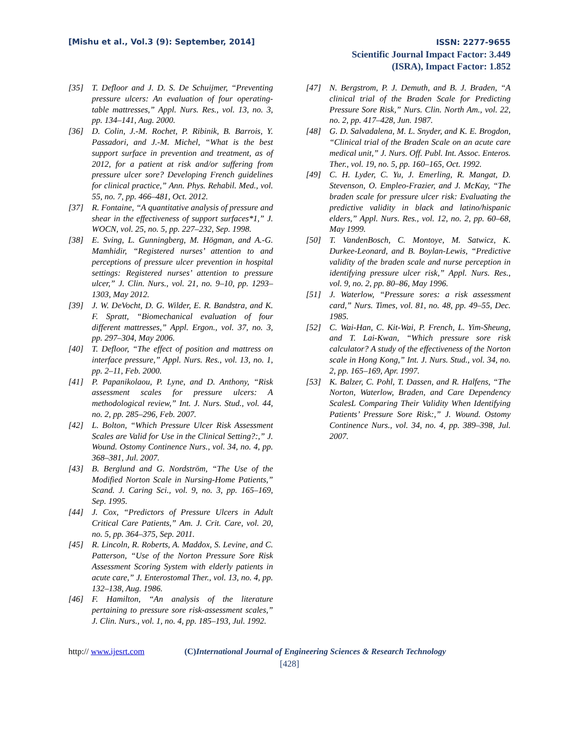[Mishu et al., Vol.3 (9): September, 2014]
ISSN: 2277-9655
Scientific Journal Impact Factor: 3.449
(ISRA), Impact Factor: 1.852
[35] T. Defloor and J. D. S. De Schuijmer, “Preventing pressure ulcers: An evaluation of four operating-table mattresses,” Appl. Nurs. Res., vol. 13, no. 3, pp. 134–141, Aug. 2000.
[36] D. Colin, J.-M. Rochet, P. Ribinik, B. Barrois, Y. Passadori, and J.-M. Michel, “What is the best support surface in prevention and treatment, as of 2012, for a patient at risk and/or suffering from pressure ulcer sore? Developing French guidelines for clinical practice,” Ann. Phys. Rehabil. Med., vol. 55, no. 7, pp. 466–481, Oct. 2012.
[37] R. Fontaine, “A quantitative analysis of pressure and shear in the effectiveness of support surfaces*1,” J. WOCN, vol. 25, no. 5, pp. 227–232, Sep. 1998.
[38] E. Sving, L. Gunningberg, M. Högman, and A.-G. Mamhidir, “Registered nurses’ attention to and perceptions of pressure ulcer prevention in hospital settings: Registered nurses’ attention to pressure ulcer,” J. Clin. Nurs., vol. 21, no. 9–10, pp. 1293–1303, May 2012.
[39] J. W. DeVocht, D. G. Wilder, E. R. Bandstra, and K. F. Spratt, “Biomechanical evaluation of four different mattresses,” Appl. Ergon., vol. 37, no. 3, pp. 297–304, May 2006.
[40] T. Defloor, “The effect of position and mattress on interface pressure,” Appl. Nurs. Res., vol. 13, no. 1, pp. 2–11, Feb. 2000.
[41] P. Papanikolaou, P. Lyne, and D. Anthony, “Risk assessment scales for pressure ulcers: A methodological review,” Int. J. Nurs. Stud., vol. 44, no. 2, pp. 285–296, Feb. 2007.
[42] L. Bolton, “Which Pressure Ulcer Risk Assessment Scales are Valid for Use in the Clinical Setting?:,” J. Wound. Ostomy Continence Nurs., vol. 34, no. 4, pp. 368–381, Jul. 2007.
[43] B. Berglund and G. Nordström, “The Use of the Modified Norton Scale in Nursing-Home Patients,” Scand. J. Caring Sci., vol. 9, no. 3, pp. 165–169, Sep. 1995.
[44] J. Cox, “Predictors of Pressure Ulcers in Adult Critical Care Patients,” Am. J. Crit. Care, vol. 20, no. 5, pp. 364–375, Sep. 2011.
[45] R. Lincoln, R. Roberts, A. Maddox, S. Levine, and C. Patterson, “Use of the Norton Pressure Sore Risk Assessment Scoring System with elderly patients in acute care,” J. Enterostomal Ther., vol. 13, no. 4, pp. 132–138, Aug. 1986.
[46] F. Hamilton, “An analysis of the literature pertaining to pressure sore risk-assessment scales,” J. Clin. Nurs., vol. 1, no. 4, pp. 185–193, Jul. 1992.
[47] N. Bergstrom, P. J. Demuth, and B. J. Braden, “A clinical trial of the Braden Scale for Predicting Pressure Sore Risk,” Nurs. Clin. North Am., vol. 22, no. 2, pp. 417–428, Jun. 1987.
[48] G. D. Salvadalena, M. L. Snyder, and K. E. Brogdon, “Clinical trial of the Braden Scale on an acute care medical unit,” J. Nurs. Off. Publ. Int. Assoc. Enteros. Ther., vol. 19, no. 5, pp. 160–165, Oct. 1992.
[49] C. H. Lyder, C. Yu, J. Emerling, R. Mangat, D. Stevenson, O. Empleo-Frazier, and J. McKay, “The braden scale for pressure ulcer risk: Evaluating the predictive validity in black and latino/hispanic elders,” Appl. Nurs. Res., vol. 12, no. 2, pp. 60–68, May 1999.
[50] T. VandenBosch, C. Montoye, M. Satwicz, K. Durkee-Leonard, and B. Boylan-Lewis, “Predictive validity of the braden scale and nurse perception in identifying pressure ulcer risk,” Appl. Nurs. Res., vol. 9, no. 2, pp. 80–86, May 1996.
[51] J. Waterlow, “Pressure sores: a risk assessment card,” Nurs. Times, vol. 81, no. 48, pp. 49–55, Dec. 1985.
[52] C. Wai-Han, C. Kit-Wai, P. French, L. Yim-Sheung, and T. Lai-Kwan, “Which pressure sore risk calculator? A study of the effectiveness of the Norton scale in Hong Kong,” Int. J. Nurs. Stud., vol. 34, no. 2, pp. 165–169, Apr. 1997.
[53] K. Balzer, C. Pohl, T. Dassen, and R. Halfens, “The Norton, Waterlow, Braden, and Care Dependency ScalesL Comparing Their Validity When Identifying Patients’ Pressure Sore Risk:,” J. Wound. Ostomy Continence Nurs., vol. 34, no. 4, pp. 389–398, Jul. 2007.
http:// www.ijesrt.com (C)International Journal of Engineering Sciences & Research Technology
[428]